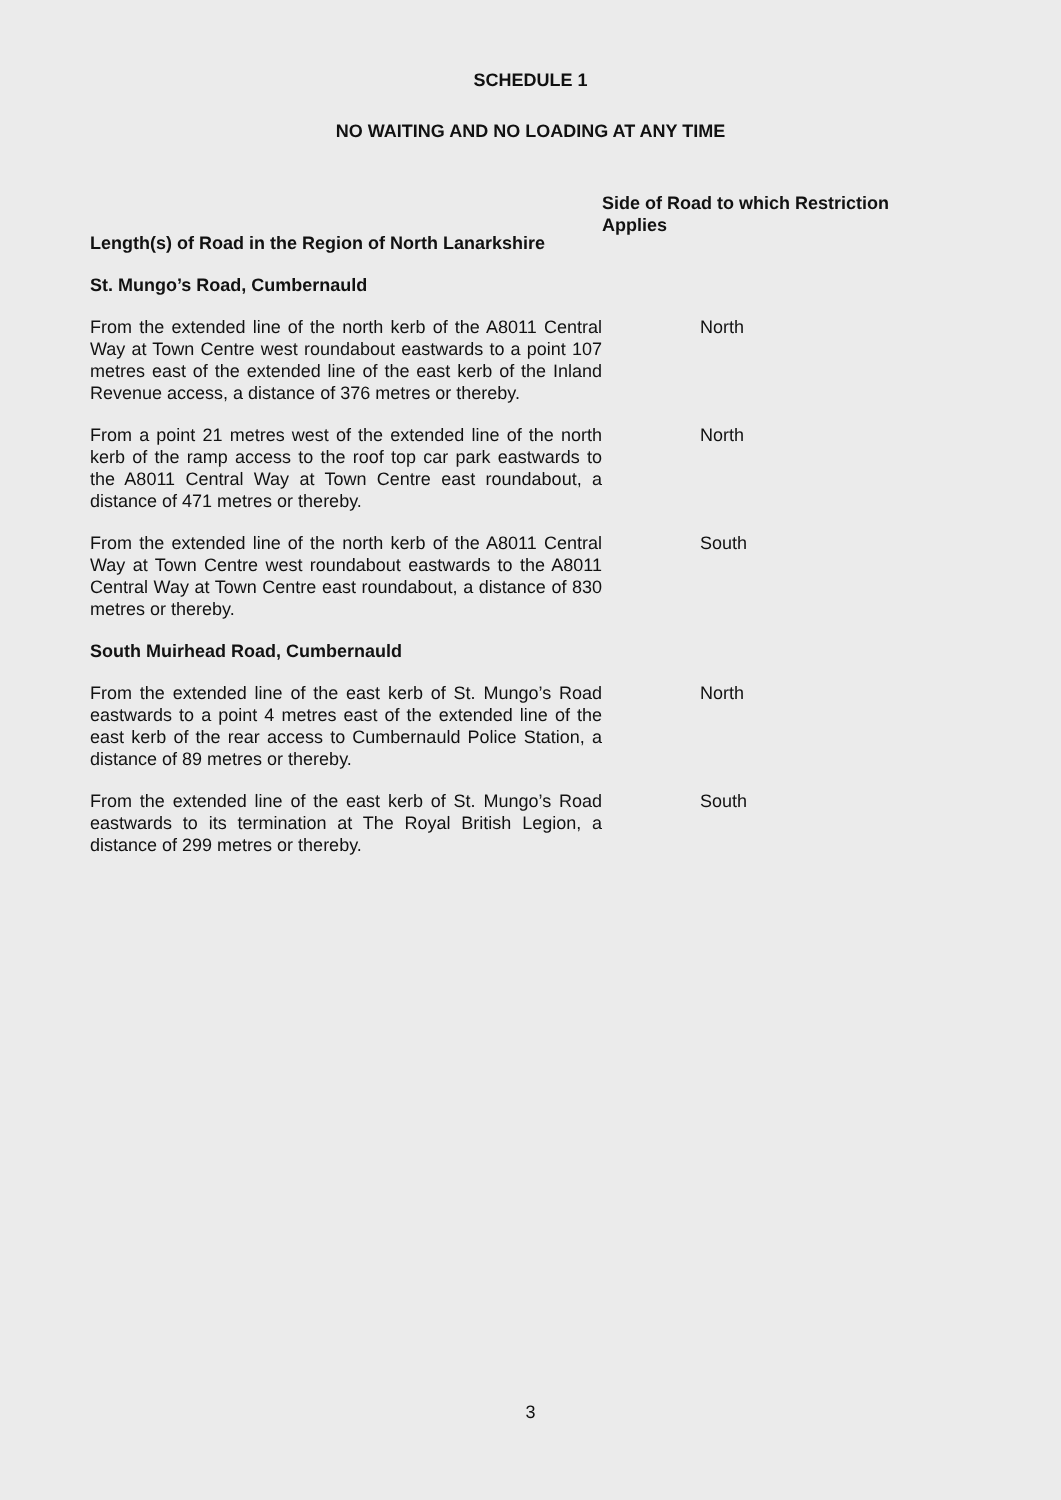SCHEDULE 1
NO WAITING AND NO LOADING AT ANY TIME
| Length(s) of Road in the Region of North Lanarkshire | Side of Road to which Restriction Applies |
| --- | --- |
| St. Mungo’s Road, Cumbernauld | |
| From the extended line of the north kerb of the A8011 Central Way at Town Centre west roundabout eastwards to a point 107 metres east of the extended line of the east kerb of the Inland Revenue access, a distance of 376 metres or thereby. | North |
| From a point 21 metres west of the extended line of the north kerb of the ramp access to the roof top car park eastwards to the A8011 Central Way at Town Centre east roundabout, a distance of 471 metres or thereby. | North |
| From the extended line of the north kerb of the A8011 Central Way at Town Centre west roundabout eastwards to the A8011 Central Way at Town Centre east roundabout, a distance of 830 metres or thereby. | South |
| South Muirhead Road, Cumbernauld | |
| From the extended line of the east kerb of St. Mungo’s Road eastwards to a point 4 metres east of the extended line of the east kerb of the rear access to Cumbernauld Police Station, a distance of 89 metres or thereby. | North |
| From the extended line of the east kerb of St. Mungo’s Road eastwards to its termination at The Royal British Legion, a distance of 299 metres or thereby. | South |
3